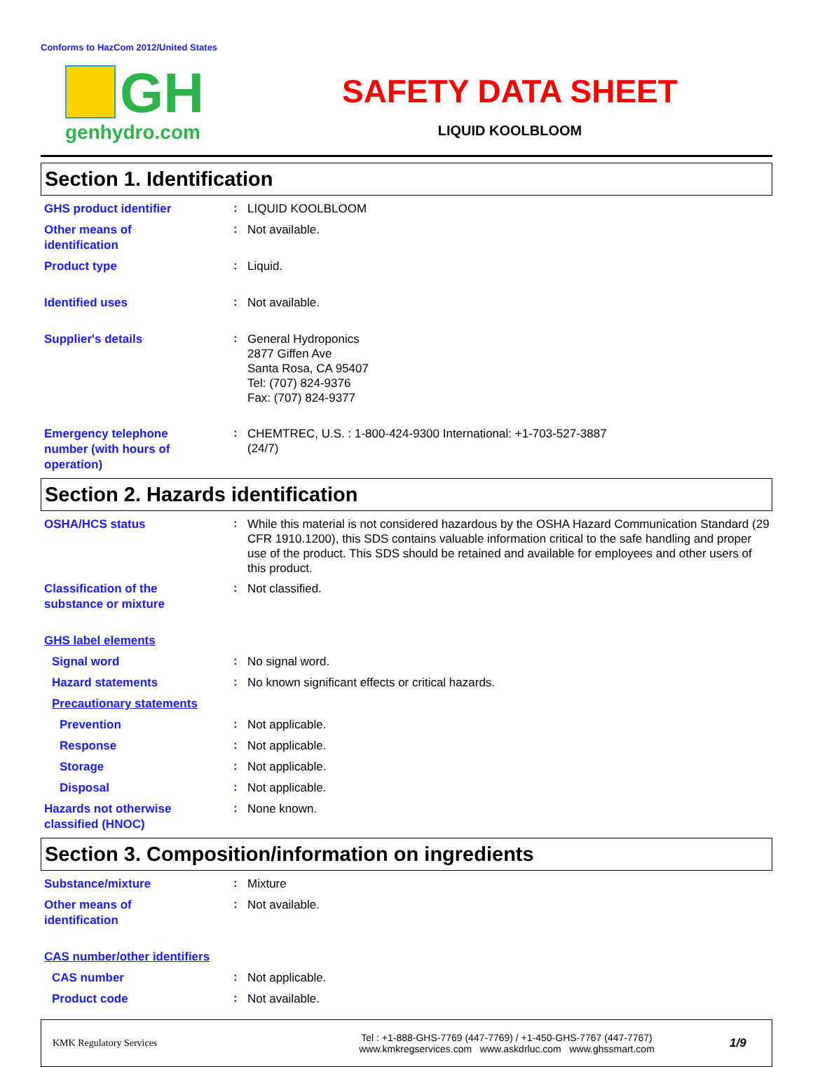Conforms to HazCom 2012/United States
GH
genhydro.com
SAFETY DATA SHEET
LIQUID KOOLBLOOM
Section 1. Identification
GHS product identifier
:
LIQUID KOOLBLOOM
Other means of
identification
:
Not available.
Product type
:
Liquid.
Identified uses
:
Not available.
Supplier's details
:
General Hydroponics
2877 Giffen Ave
Santa Rosa, CA 95407
Tel: (707) 824-9376
Fax: (707) 824-9377
Emergency telephone
number (with hours of
operation)
:
CHEMTREC, U.S. : 1-800-424-9300 International: +1-703-527-3887
(24/7)
Section 2. Hazards identification
OSHA/HCS status
:
While this material is not considered hazardous by the OSHA Hazard Communication Standard (29 CFR 1910.1200), this SDS contains valuable information critical to the safe handling and proper use of the product. This SDS should be retained and available for employees and other users of this product.
Classification of the
substance or mixture
:
Not classified.
GHS label elements
Signal word
:
No signal word.
Hazard statements
:
No known significant effects or critical hazards.
Precautionary statements
Prevention
:
Not applicable.
Response
:
Not applicable.
Storage
:
Not applicable.
Disposal
:
Not applicable.
Hazards not otherwise
classified (HNOC)
:
None known.
Section 3. Composition/information on ingredients
Substance/mixture
:
Mixture
Other means of
identification
:
Not available.
CAS number/other identifiers
CAS number
:
Not applicable.
Product code
:
Not available.
KMK Regulatory Services
Tel : +1-888-GHS-7769 (447-7769) / +1-450-GHS-7767 (447-7767)
www.kmkregservices.com www.askdrluc.com www.ghssmart.com
1/9